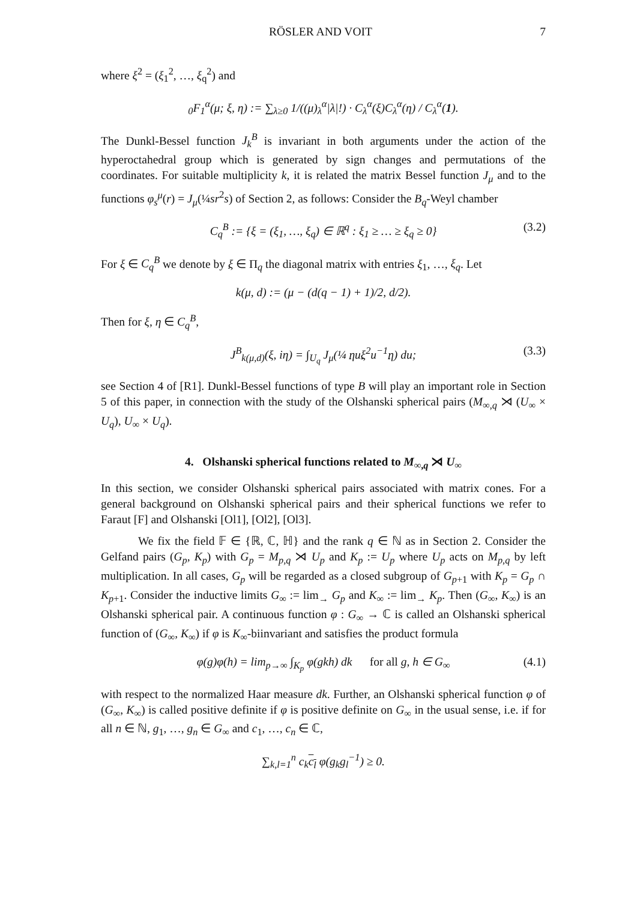RÖSLER AND VOIT 7
where ξ<sup>2</sup> = (ξ<sub>1</sub><sup>2</sup>, …, ξ<sub>q</sub><sup>2</sup>) and
<sub>0</sub>F<sub>1</sub><sup>α</sup>(μ; ξ, η) := ∑<sub>λ≥0</sub> 1/((μ)<sub>λ</sub><sup>α</sup>|λ|!) · C<sub>λ</sub><sup>α</sup>(ξ)C<sub>λ</sub><sup>α</sup>(η) / C<sub>λ</sub><sup>α</sup>(1).
The Dunkl-Bessel function J<sub>k</sub><sup>B</sup> is invariant in both arguments under the action of the hyperoctahedral group which is generated by sign changes and permutations of the coordinates. For suitable multiplicity k, it is related the matrix Bessel function J<sub>μ</sub> and to the functions φ<sub>s</sub><sup>μ</sup>(r) = J<sub>μ</sub>(¼sr<sup>2</sup>s) of Section 2, as follows: Consider the B<sub>q</sub>-Weyl chamber
C<sub>q</sub><sup>B</sup> := {ξ = (ξ<sub>1</sub>, …, ξ<sub>q</sub>) ∈ ℝ<sup>q</sup> : ξ<sub>1</sub> ≥ … ≥ ξ<sub>q</sub> ≥ 0} (3.2)
For ξ ∈ C<sub>q</sub><sup>B</sup> we denote by ξ ∈ Π<sub>q</sub> the diagonal matrix with entries ξ<sub>1</sub>, …, ξ<sub>q</sub>. Let
k(μ, d) := (μ − (d(q − 1) + 1)/2, d/2).
Then for ξ, η ∈ C<sub>q</sub><sup>B</sup>,
J<sup>B</sup><sub>k(μ,d)</sub>(ξ, iη) = ∫<sub>U<sub>q</sub></sub> J<sub>μ</sub>(¼ ηuξ<sup>2</sup>u<sup>−1</sup>η) du; (3.3)
see Section 4 of [R1]. Dunkl-Bessel functions of type B will play an important role in Section 5 of this paper, in connection with the study of the Olshanski spherical pairs (M<sub>∞,q</sub> ⋊ (U<sub>∞</sub> × U<sub>q</sub>), U<sub>∞</sub> × U<sub>q</sub>).
4. Olshanski spherical functions related to M<sub>∞,q</sub> ⋊ U<sub>∞</sub>
In this section, we consider Olshanski spherical pairs associated with matrix cones. For a general background on Olshanski spherical pairs and their spherical functions we refer to Faraut [F] and Olshanski [Ol1], [Ol2], [Ol3].
We fix the field 𝔽 ∈ {ℝ, ℂ, ℍ} and the rank q ∈ ℕ as in Section 2. Consider the Gelfand pairs (G<sub>p</sub>, K<sub>p</sub>) with G<sub>p</sub> = M<sub>p,q</sub> ⋊ U<sub>p</sub> and K<sub>p</sub> := U<sub>p</sub> where U<sub>p</sub> acts on M<sub>p,q</sub> by left multiplication. In all cases, G<sub>p</sub> will be regarded as a closed subgroup of G<sub>p+1</sub> with K<sub>p</sub> = G<sub>p</sub> ∩ K<sub>p+1</sub>. Consider the inductive limits G<sub>∞</sub> := lim<sub>→</sub> G<sub>p</sub> and K<sub>∞</sub> := lim<sub>→</sub> K<sub>p</sub>. Then (G<sub>∞</sub>, K<sub>∞</sub>) is an Olshanski spherical pair. A continuous function φ : G<sub>∞</sub> → ℂ is called an Olshanski spherical function of (G<sub>∞</sub>, K<sub>∞</sub>) if φ is K<sub>∞</sub>-biinvariant and satisfies the product formula
φ(g)φ(h) = lim<sub>p→∞</sub> ∫<sub>K<sub>p</sub></sub> φ(gkh) dk for all g, h ∈ G<sub>∞</sub> (4.1)
with respect to the normalized Haar measure dk. Further, an Olshanski spherical function φ of (G<sub>∞</sub>, K<sub>∞</sub>) is called positive definite if φ is positive definite on G<sub>∞</sub> in the usual sense, i.e. if for all n ∈ ℕ, g<sub>1</sub>, …, g<sub>n</sub> ∈ G<sub>∞</sub> and c<sub>1</sub>, …, c<sub>n</sub> ∈ ℂ,
∑<sub>k,l=1</sub><sup>n</sup> c<sub>k</sub>c<sub>l</sub> φ(g<sub>k</sub>g<sub>l</sub><sup>−1</sup>) ≥ 0.